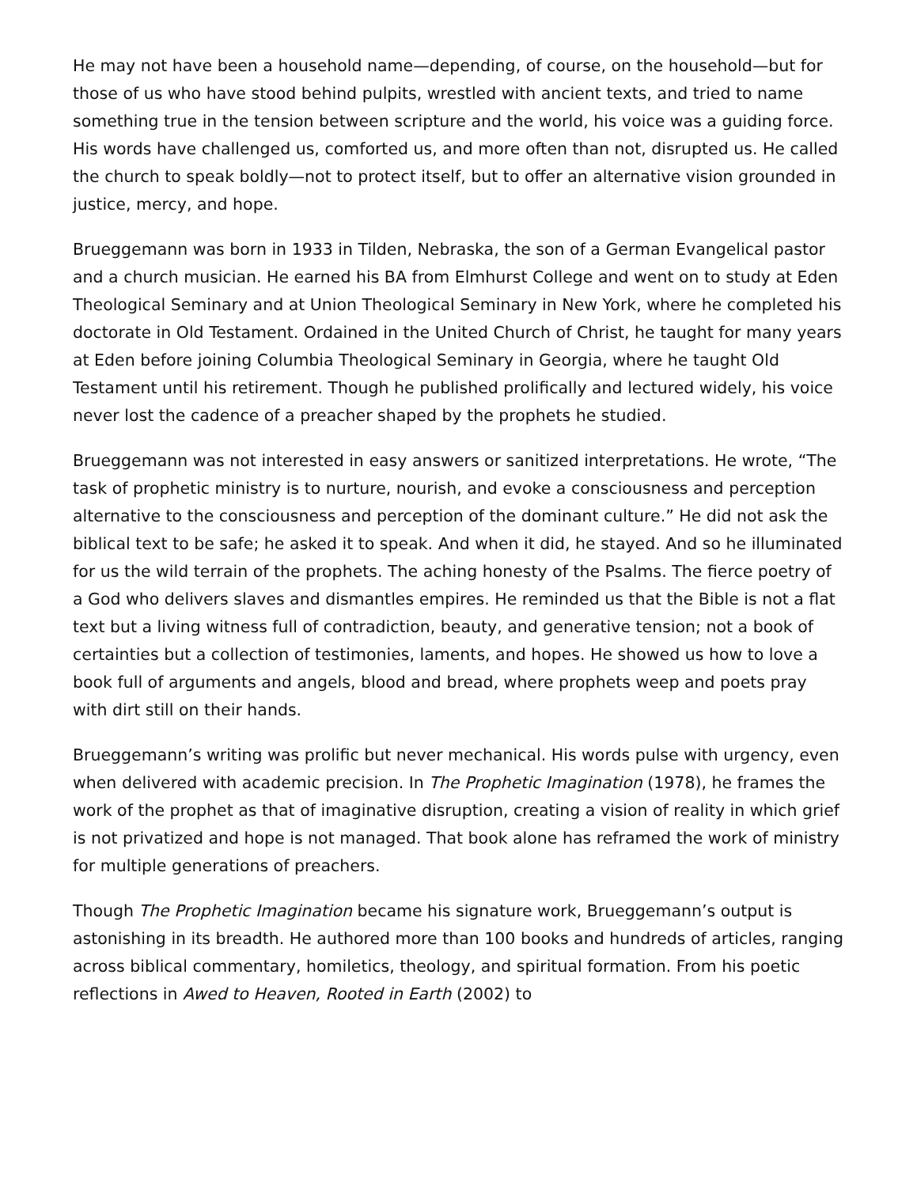He may not have been a household name—depending, of course, on the household—but for those of us who have stood behind pulpits, wrestled with ancient texts, and tried to name something true in the tension between scripture and the world, his voice was a guiding force. His words have challenged us, comforted us, and more often than not, disrupted us. He called the church to speak boldly—not to protect itself, but to offer an alternative vision grounded in justice, mercy, and hope.
Brueggemann was born in 1933 in Tilden, Nebraska, the son of a German Evangelical pastor and a church musician. He earned his BA from Elmhurst College and went on to study at Eden Theological Seminary and at Union Theological Seminary in New York, where he completed his doctorate in Old Testament. Ordained in the United Church of Christ, he taught for many years at Eden before joining Columbia Theological Seminary in Georgia, where he taught Old Testament until his retirement. Though he published prolifically and lectured widely, his voice never lost the cadence of a preacher shaped by the prophets he studied.
Brueggemann was not interested in easy answers or sanitized interpretations. He wrote, “The task of prophetic ministry is to nurture, nourish, and evoke a consciousness and perception alternative to the consciousness and perception of the dominant culture.” He did not ask the biblical text to be safe; he asked it to speak. And when it did, he stayed. And so he illuminated for us the wild terrain of the prophets. The aching honesty of the Psalms. The fierce poetry of a God who delivers slaves and dismantles empires. He reminded us that the Bible is not a flat text but a living witness full of contradiction, beauty, and generative tension; not a book of certainties but a collection of testimonies, laments, and hopes. He showed us how to love a book full of arguments and angels, blood and bread, where prophets weep and poets pray with dirt still on their hands.
Brueggemann’s writing was prolific but never mechanical. His words pulse with urgency, even when delivered with academic precision. In The Prophetic Imagination (1978), he frames the work of the prophet as that of imaginative disruption, creating a vision of reality in which grief is not privatized and hope is not managed. That book alone has reframed the work of ministry for multiple generations of preachers.
Though The Prophetic Imagination became his signature work, Brueggemann’s output is astonishing in its breadth. He authored more than 100 books and hundreds of articles, ranging across biblical commentary, homiletics, theology, and spiritual formation. From his poetic reflections in Awed to Heaven, Rooted in Earth (2002) to